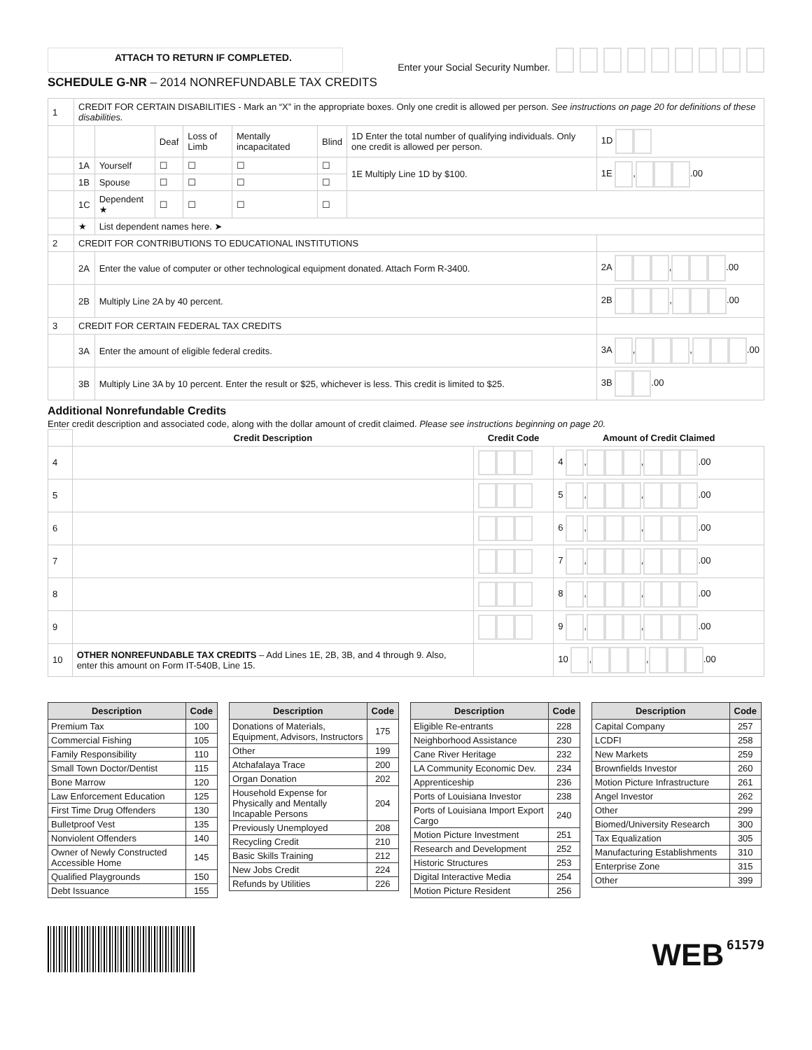ATTACH TO RETURN IF COMPLETED.
Enter your Social Security Number.
SCHEDULE G-NR – 2014 NONREFUNDABLE TAX CREDITS
| 1 | CREDIT FOR CERTAIN DISABILITIES - Mark an “X” in the appropriate boxes. Only one credit is allowed per person. See instructions on page 20 for definitions of these disabilities. | | | | | | | |
| | | | Deaf | Loss of Limb | Mentally incapacitated | Blind | 1D Enter the total number of qualifying individuals. Only one credit is allowed per person. | 1D |
| | 1A | Yourself | ☐ | ☐ | ☐ | ☐ | 1E Multiply Line 1D by $100. | 1E , .00 |
| | 1B | Spouse | ☐ | ☐ | ☐ | ☐ | | |
| | 1C | Dependent ★ | ☐ | ☐ | ☐ | ☐ | | |
| | ★ | List dependent names here. ➤ | | | | | | |
| 2 | CREDIT FOR CONTRIBUTIONS TO EDUCATIONAL INSTITUTIONS | | | | | | | |
| | 2A | Enter the value of computer or other technological equipment donated. Attach Form R-3400. | | | | | | 2A , .00 |
| | 2B | Multiply Line 2A by 40 percent. | | | | | | 2B , .00 |
| 3 | CREDIT FOR CERTAIN FEDERAL TAX CREDITS | | | | | | | |
| | 3A | Enter the amount of eligible federal credits. | | | | | | 3A , , .00 |
| | 3B | Multiply Line 3A by 10 percent. Enter the result or $25, whichever is less. This credit is limited to $25. | | | | | | 3B .00 |
Additional Nonrefundable Credits
Enter credit description and associated code, along with the dollar amount of credit claimed. Please see instructions beginning on page 20.
| | Credit Description | Credit Code | Amount of Credit Claimed |
| --- | --- | --- | --- |
| 4 | | | 4 , , .00 |
| 5 | | | 5 , , .00 |
| 6 | | | 6 , , .00 |
| 7 | | | 7 , , .00 |
| 8 | | | 8 , , .00 |
| 9 | | | 9 , , .00 |
| 10 | OTHER NONREFUNDABLE TAX CREDITS – Add Lines 1E, 2B, 3B, and 4 through 9. Also, enter this amount on Form IT-540B, Line 15. | | 10 , , .00 |
| Description | Code |
| --- | --- |
| Premium Tax | 100 |
| Commercial Fishing | 105 |
| Family Responsibility | 110 |
| Small Town Doctor/Dentist | 115 |
| Bone Marrow | 120 |
| Law Enforcement Education | 125 |
| First Time Drug Offenders | 130 |
| Bulletproof Vest | 135 |
| Nonviolent Offenders | 140 |
| Owner of Newly Constructed Accessible Home | 145 |
| Qualified Playgrounds | 150 |
| Debt Issuance | 155 |
| Description | Code |
| --- | --- |
| Donations of Materials, Equipment, Advisors, Instructors | 175 |
| Other | 199 |
| Atchafalaya Trace | 200 |
| Organ Donation | 202 |
| Household Expense for Physically and Mentally Incapable Persons | 204 |
| Previously Unemployed | 208 |
| Recycling Credit | 210 |
| Basic Skills Training | 212 |
| New Jobs Credit | 224 |
| Refunds by Utilities | 226 |
| Description | Code |
| --- | --- |
| Eligible Re-entrants | 228 |
| Neighborhood Assistance | 230 |
| Cane River Heritage | 232 |
| LA Community Economic Dev. | 234 |
| Apprenticeship | 236 |
| Ports of Louisiana Investor | 238 |
| Ports of Louisiana Import Export Cargo | 240 |
| Motion Picture Investment | 251 |
| Research and Development | 252 |
| Historic Structures | 253 |
| Digital Interactive Media | 254 |
| Motion Picture Resident | 256 |
| Description | Code |
| --- | --- |
| Capital Company | 257 |
| LCDFI | 258 |
| New Markets | 259 |
| Brownfields Investor | 260 |
| Motion Picture Infrastructure | 261 |
| Angel Investor | 262 |
| Other | 299 |
| Biomed/University Research | 300 |
| Tax Equalization | 305 |
| Manufacturing Establishments | 310 |
| Enterprise Zone | 315 |
| Other | 399 |
WEB 61579